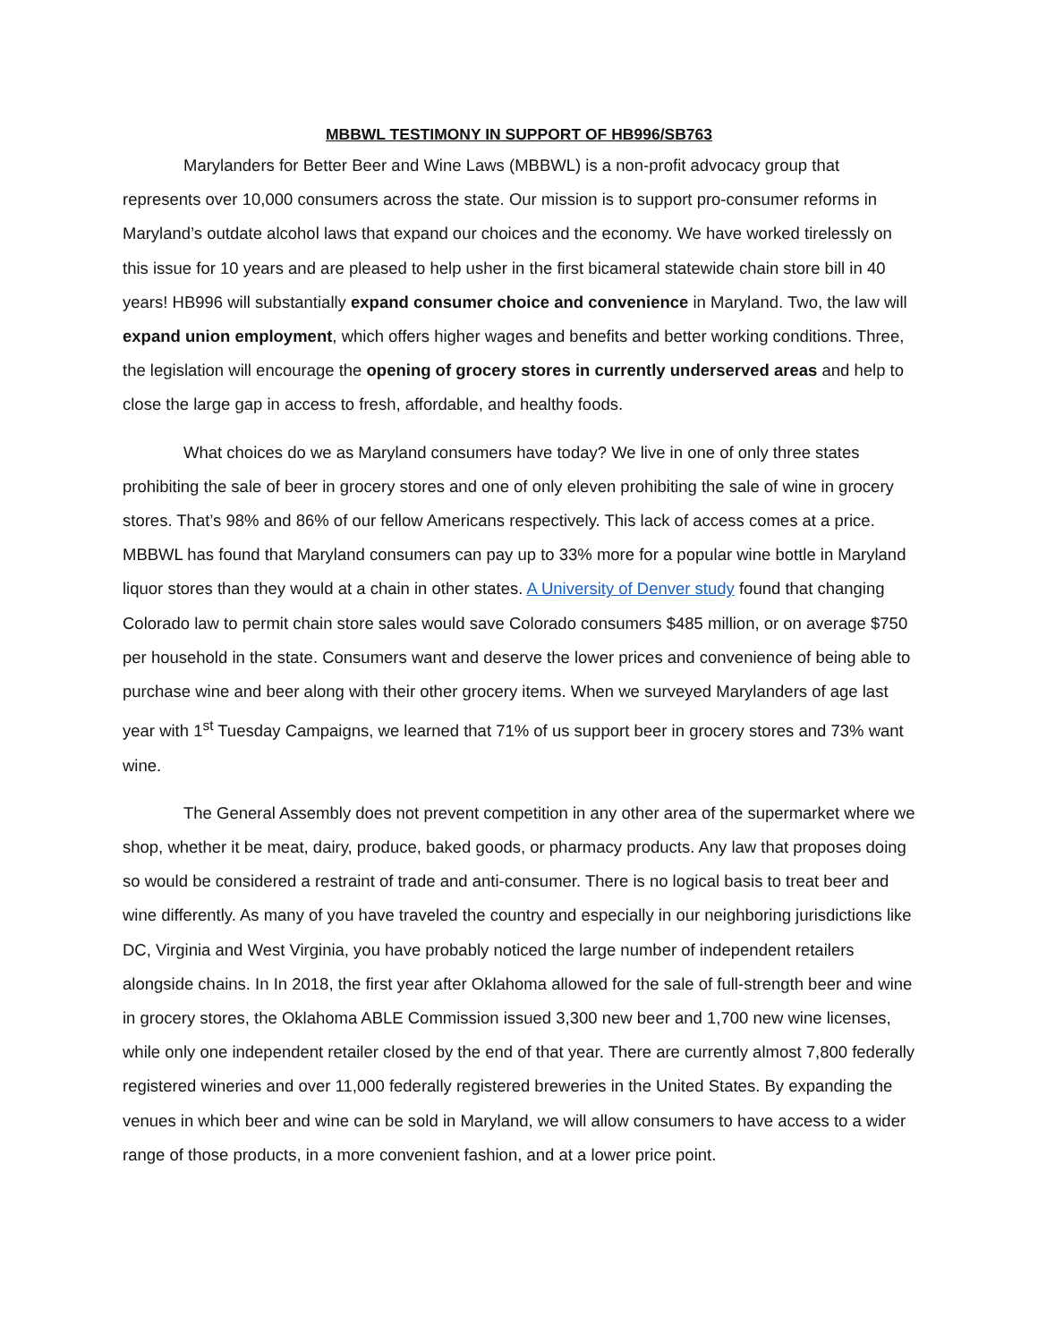MBBWL TESTIMONY IN SUPPORT OF HB996/SB763
Marylanders for Better Beer and Wine Laws (MBBWL) is a non-profit advocacy group that represents over 10,000 consumers across the state. Our mission is to support pro-consumer reforms in Maryland’s outdate alcohol laws that expand our choices and the economy. We have worked tirelessly on this issue for 10 years and are pleased to help usher in the first bicameral statewide chain store bill in 40 years! HB996 will substantially expand consumer choice and convenience in Maryland. Two, the law will expand union employment, which offers higher wages and benefits and better working conditions. Three, the legislation will encourage the opening of grocery stores in currently underserved areas and help to close the large gap in access to fresh, affordable, and healthy foods.
What choices do we as Maryland consumers have today? We live in one of only three states prohibiting the sale of beer in grocery stores and one of only eleven prohibiting the sale of wine in grocery stores. That’s 98% and 86% of our fellow Americans respectively. This lack of access comes at a price. MBBWL has found that Maryland consumers can pay up to 33% more for a popular wine bottle in Maryland liquor stores than they would at a chain in other states. A University of Denver study found that changing Colorado law to permit chain store sales would save Colorado consumers $485 million, or on average $750 per household in the state. Consumers want and deserve the lower prices and convenience of being able to purchase wine and beer along with their other grocery items. When we surveyed Marylanders of age last year with 1<sup>st</sup> Tuesday Campaigns, we learned that 71% of us support beer in grocery stores and 73% want wine.
The General Assembly does not prevent competition in any other area of the supermarket where we shop, whether it be meat, dairy, produce, baked goods, or pharmacy products. Any law that proposes doing so would be considered a restraint of trade and anti-consumer. There is no logical basis to treat beer and wine differently. As many of you have traveled the country and especially in our neighboring jurisdictions like DC, Virginia and West Virginia, you have probably noticed the large number of independent retailers alongside chains. In In 2018, the first year after Oklahoma allowed for the sale of full-strength beer and wine in grocery stores, the Oklahoma ABLE Commission issued 3,300 new beer and 1,700 new wine licenses, while only one independent retailer closed by the end of that year. There are currently almost 7,800 federally registered wineries and over 11,000 federally registered breweries in the United States. By expanding the venues in which beer and wine can be sold in Maryland, we will allow consumers to have access to a wider range of those products, in a more convenient fashion, and at a lower price point.